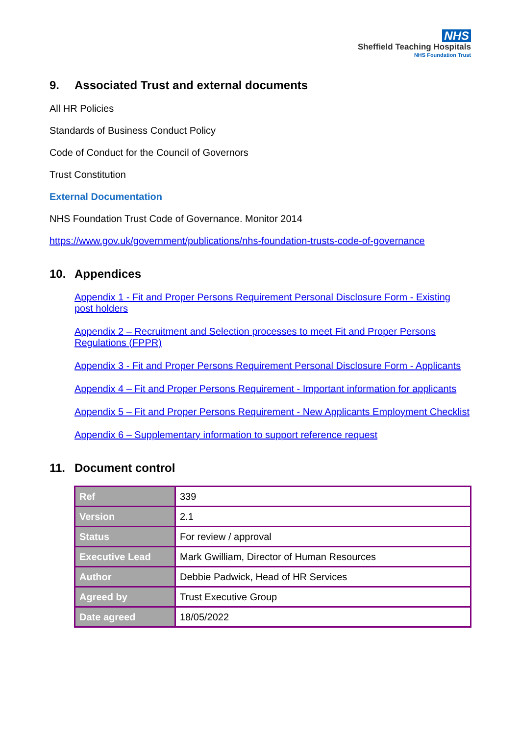NHS
Sheffield Teaching Hospitals
NHS Foundation Trust
9. Associated Trust and external documents
All HR Policies
Standards of Business Conduct Policy
Code of Conduct for the Council of Governors
Trust Constitution
External Documentation
NHS Foundation Trust Code of Governance. Monitor 2014
https://www.gov.uk/government/publications/nhs-foundation-trusts-code-of-governance
10. Appendices
Appendix 1 - Fit and Proper Persons Requirement Personal Disclosure Form - Existing post holders
Appendix 2 – Recruitment and Selection processes to meet Fit and Proper Persons Regulations (FPPR)
Appendix 3 - Fit and Proper Persons Requirement Personal Disclosure Form - Applicants
Appendix 4 – Fit and Proper Persons Requirement - Important information for applicants
Appendix 5 – Fit and Proper Persons Requirement - New Applicants Employment Checklist
Appendix 6 – Supplementary information to support reference request
11. Document control
| Ref | 339 |
| Version | 2.1 |
| Status | For review / approval |
| Executive Lead | Mark Gwilliam, Director of Human Resources |
| Author | Debbie Padwick, Head of HR Services |
| Agreed by | Trust Executive Group |
| Date agreed | 18/05/2022 |